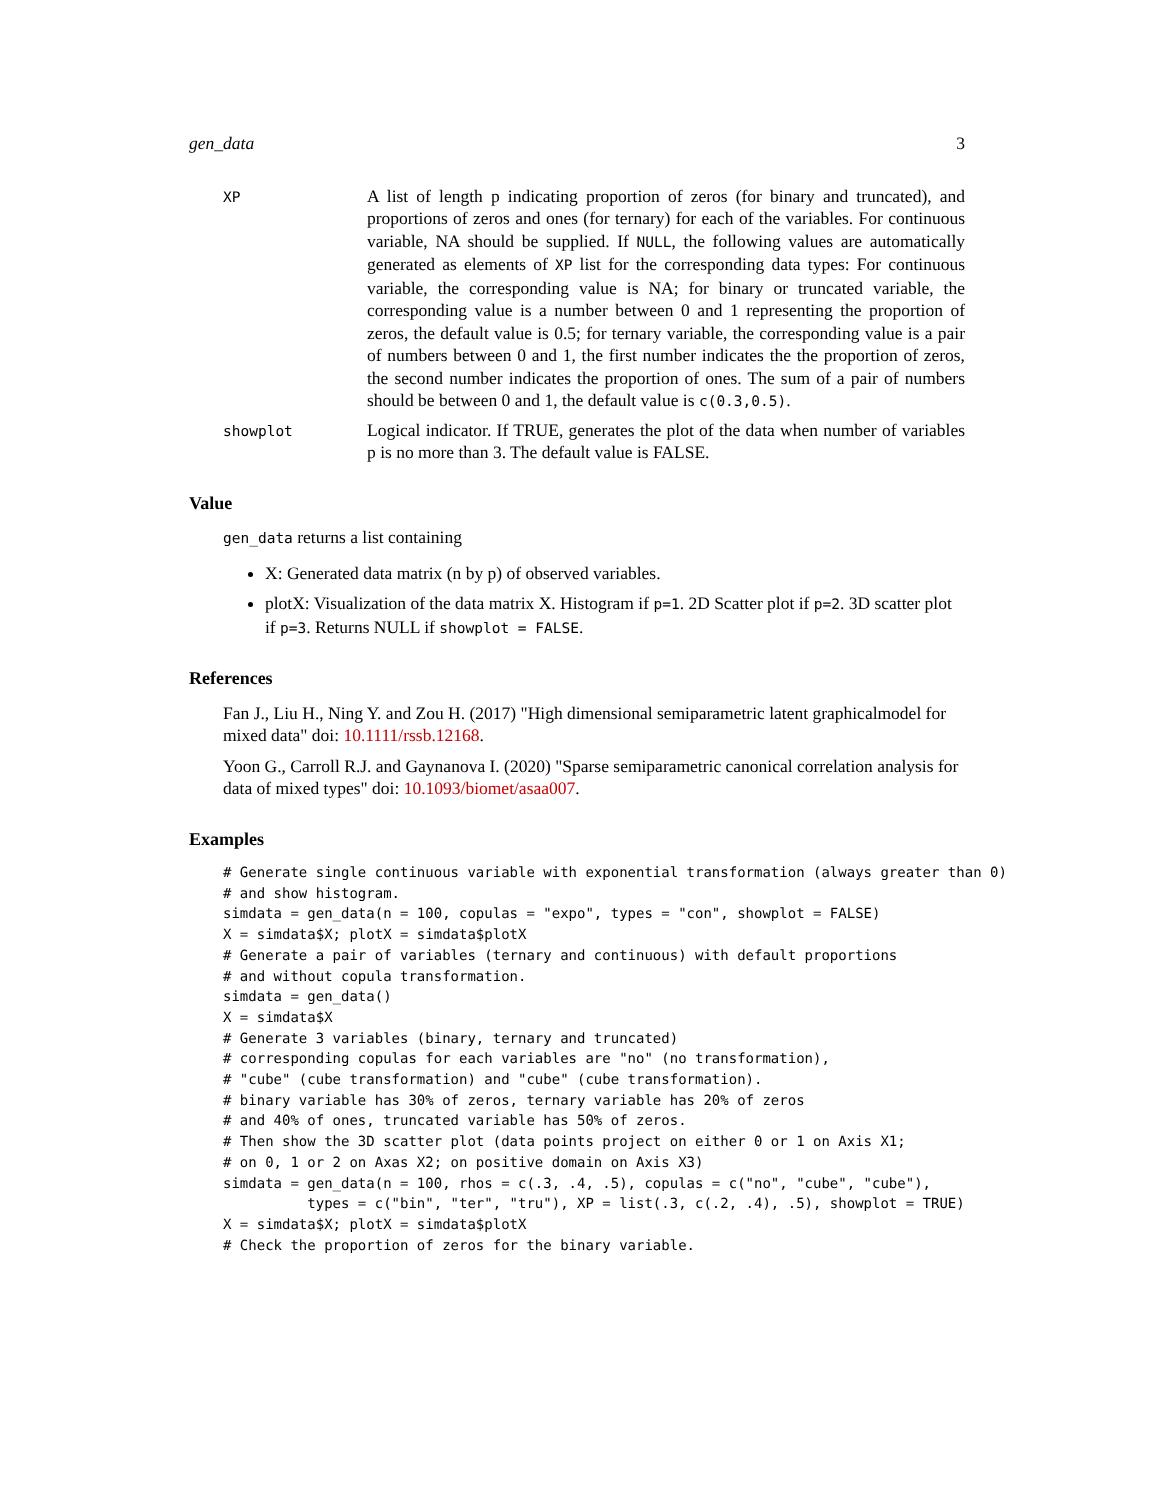gen_data 3
XP
A list of length p indicating proportion of zeros (for binary and truncated), and proportions of zeros and ones (for ternary) for each of the variables. For continuous variable, NA should be supplied. If NULL, the following values are automatically generated as elements of XP list for the corresponding data types: For continuous variable, the corresponding value is NA; for binary or truncated variable, the corresponding value is a number between 0 and 1 representing the proportion of zeros, the default value is 0.5; for ternary variable, the corresponding value is a pair of numbers between 0 and 1, the first number indicates the the proportion of zeros, the second number indicates the proportion of ones. The sum of a pair of numbers should be between 0 and 1, the default value is c(0.3,0.5).
showplot
Logical indicator. If TRUE, generates the plot of the data when number of variables p is no more than 3. The default value is FALSE.
Value
gen_data returns a list containing
X: Generated data matrix (n by p) of observed variables.
plotX: Visualization of the data matrix X. Histogram if p=1. 2D Scatter plot if p=2. 3D scatter plot if p=3. Returns NULL if showplot = FALSE.
References
Fan J., Liu H., Ning Y. and Zou H. (2017) "High dimensional semiparametric latent graphicalmodel for mixed data" doi: 10.1111/rssb.12168.
Yoon G., Carroll R.J. and Gaynanova I. (2020) "Sparse semiparametric canonical correlation analysis for data of mixed types" doi: 10.1093/biomet/asaa007.
Examples
# Generate single continuous variable with exponential transformation (always greater than 0)
# and show histogram.
simdata = gen_data(n = 100, copulas = "expo", types = "con", showplot = FALSE)
X = simdata$X; plotX = simdata$plotX
# Generate a pair of variables (ternary and continuous) with default proportions
# and without copula transformation.
simdata = gen_data()
X = simdata$X
# Generate 3 variables (binary, ternary and truncated)
# corresponding copulas for each variables are "no" (no transformation),
# "cube" (cube transformation) and "cube" (cube transformation).
# binary variable has 30% of zeros, ternary variable has 20% of zeros
# and 40% of ones, truncated variable has 50% of zeros.
# Then show the 3D scatter plot (data points project on either 0 or 1 on Axis X1;
# on 0, 1 or 2 on Axas X2; on positive domain on Axis X3)
simdata = gen_data(n = 100, rhos = c(.3, .4, .5), copulas = c("no", "cube", "cube"),
          types = c("bin", "ter", "tru"), XP = list(.3, c(.2, .4), .5), showplot = TRUE)
X = simdata$X; plotX = simdata$plotX
# Check the proportion of zeros for the binary variable.